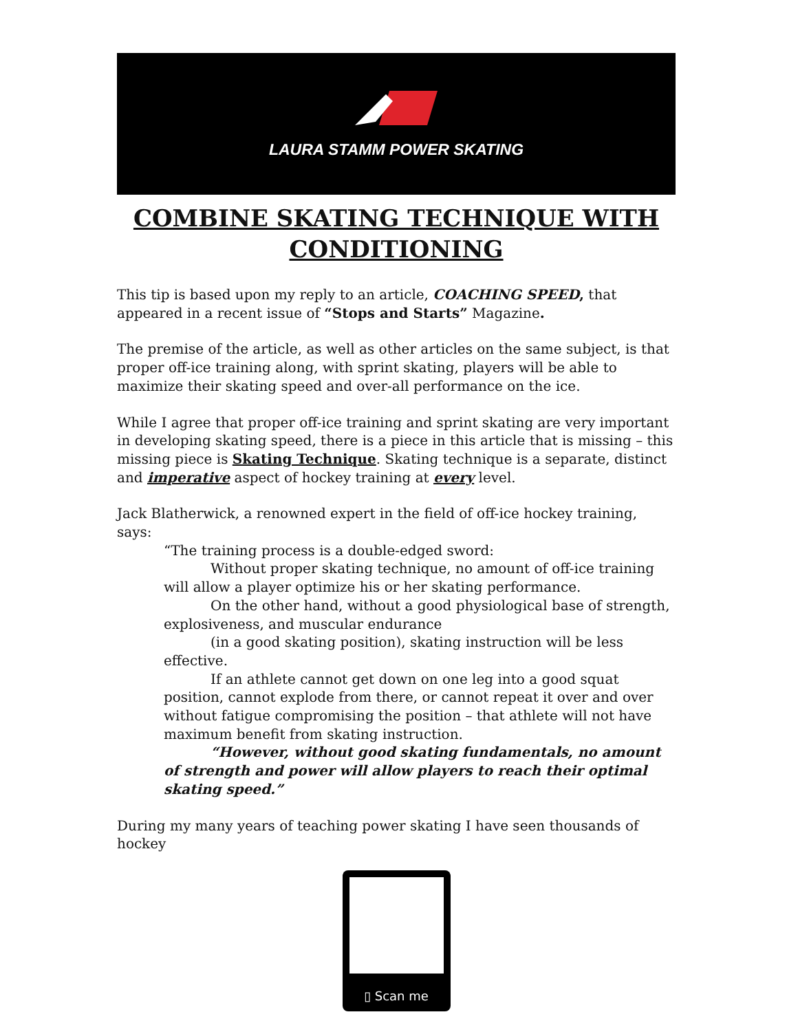LAURA STAMM POWER SKATING
COMBINE SKATING TECHNIQUE WITH CONDITIONING
This tip is based upon my reply to an article, COACHING SPEED, that appeared in a recent issue of “Stops and Starts” Magazine.
The premise of the article, as well as other articles on the same subject, is that proper off-ice training along, with sprint skating, players will be able to maximize their skating speed and over-all performance on the ice.
While I agree that proper off-ice training and sprint skating are very important in developing skating speed, there is a piece in this article that is missing – this missing piece is Skating Technique. Skating technique is a separate, distinct and imperative aspect of hockey training at every level.
Jack Blatherwick, a renowned expert in the field of off-ice hockey training, says:
“The training process is a double-edged sword:
Without proper skating technique, no amount of off-ice training will allow a player optimize his or her skating performance.
On the other hand, without a good physiological base of strength, explosiveness, and muscular endurance
(in a good skating position), skating instruction will be less effective.
If an athlete cannot get down on one leg into a good squat position, cannot explode from there, or cannot repeat it over and over without fatigue compromising the position – that athlete will not have maximum benefit from skating instruction.
“However, without good skating fundamentals, no amount of strength and power will allow players to reach their optimal skating speed.”
During my many years of teaching power skating I have seen thousands of hockey
▯ Scan me